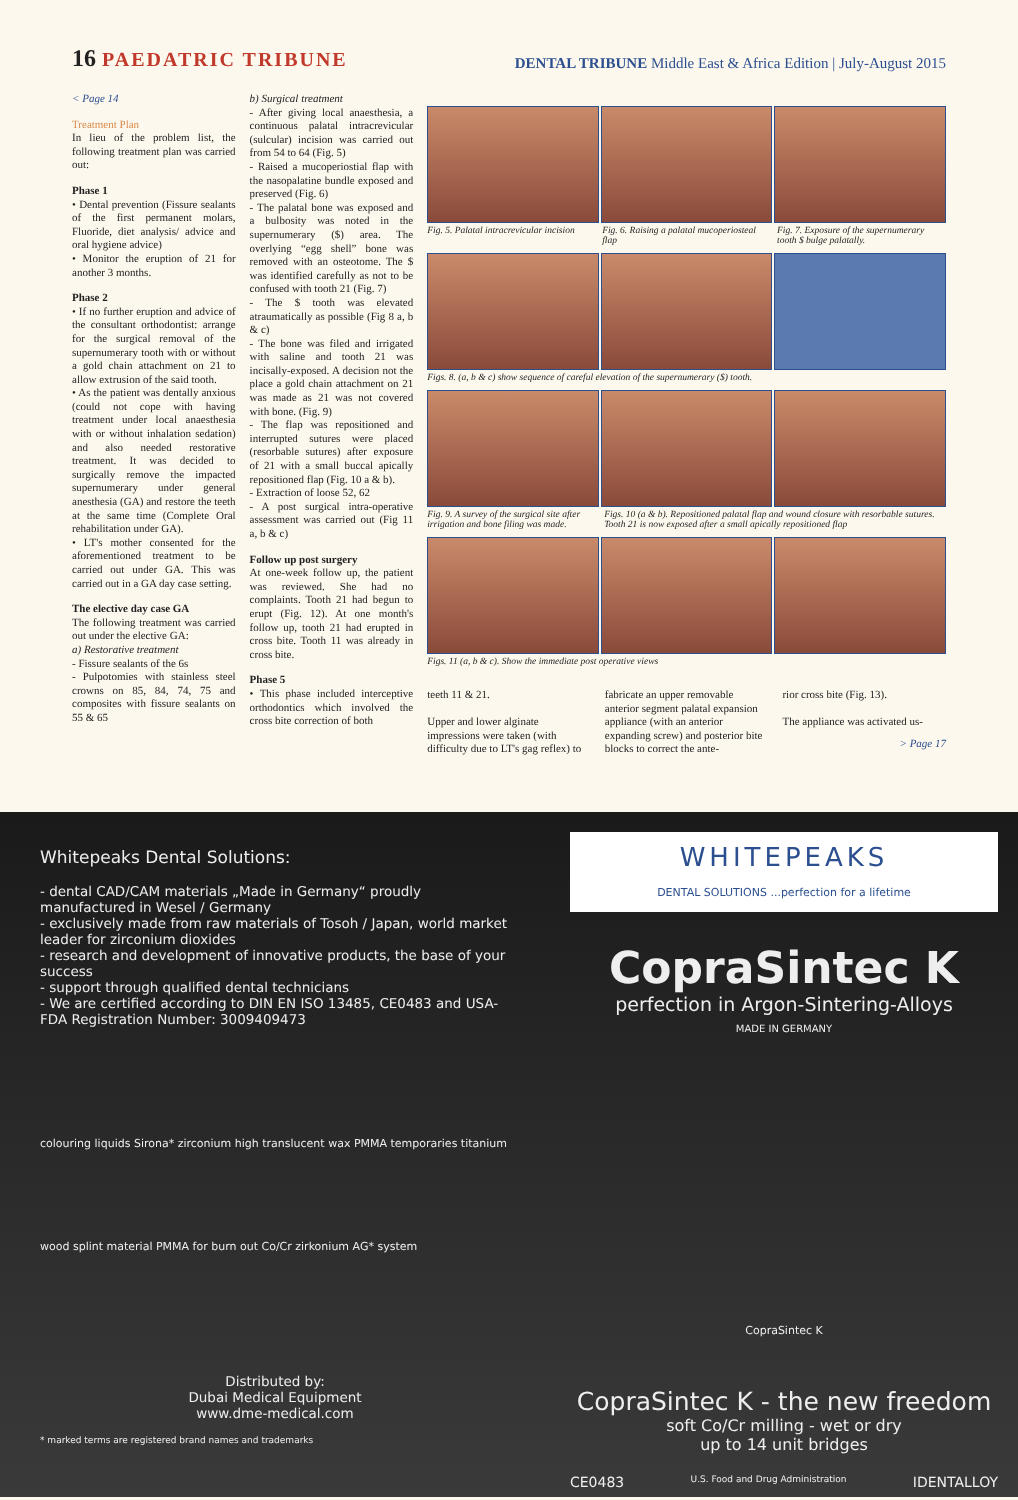16 PAEDATRIC TRIBUNE
DENTAL TRIBUNE Middle East & Africa Edition | July-August 2015
< Page 14
Treatment Plan
In lieu of the problem list, the following treatment plan was carried out:
Phase 1
• Dental prevention (Fissure sealants of the first permanent molars, Fluoride, diet analysis/ advice and oral hygiene advice)
• Monitor the eruption of 21 for another 3 months.
Phase 2
• If no further eruption and advice of the consultant orthodontist: arrange for the surgical removal of the supernumerary tooth with or without a gold chain attachment on 21 to allow extrusion of the said tooth.
• As the patient was dentally anxious (could not cope with having treatment under local anaesthesia with or without inhalation sedation) and also needed restorative treatment. It was decided to surgically remove the impacted supernumerary under general anesthesia (GA) and restore the teeth at the same time (Complete Oral rehabilitation under GA).
• LT's mother consented for the aforementioned treatment to be carried out under GA. This was carried out in a GA day case setting.
The elective day case GA
The following treatment was carried out under the elective GA:
a) Restorative treatment
- Fissure sealants of the 6s
- Pulpotomies with stainless steel crowns on 85, 84, 74, 75 and composites with fissure sealants on 55 & 65
b) Surgical treatment
- After giving local anaesthesia, a continuous palatal intracrevicular (sulcular) incision was carried out from 54 to 64 (Fig. 5)
- Raised a mucoperiostial flap with the nasopalatine bundle exposed and preserved (Fig. 6)
- The palatal bone was exposed and a bulbosity was noted in the supernumerary ($) area. The overlying “egg shell” bone was removed with an osteotome. The $ was identified carefully as not to be confused with tooth 21 (Fig. 7)
- The $ tooth was elevated atraumatically as possible (Fig 8 a, b & c)
- The bone was filed and irrigated with saline and tooth 21 was incisally-exposed. A decision not the place a gold chain attachment on 21 was made as 21 was not covered with bone. (Fig. 9)
- The flap was repositioned and interrupted sutures were placed (resorbable sutures) after exposure of 21 with a small buccal apically repositioned flap (Fig. 10 a & b).
- Extraction of loose 52, 62
- A post surgical intra-operative assessment was carried out (Fig 11 a, b & c)
Follow up post surgery
At one-week follow up, the patient was reviewed. She had no complaints. Tooth 21 had begun to erupt (Fig. 12). At one month's follow up, tooth 21 had erupted in cross bite. Tooth 11 was already in cross bite.
Phase 5
• This phase included interceptive orthodontics which involved the cross bite correction of both
Fig. 5. Palatal intracrevicular incision
Fig. 6. Raising a palatal mucoperiosteal flap
Fig. 7. Exposure of the supernumerary tooth $ bulge palatally.
Figs. 8. (a, b & c) show sequence of careful elevation of the supernumerary ($) tooth.
Fig. 9. A survey of the surgical site after irrigation and bone filing was made.
Figs. 10 (a & b). Repositioned palatal flap and wound closure with resorbable sutures. Tooth 21 is now exposed after a small apically repositioned flap
Figs. 11 (a, b & c). Show the immediate post operative views
teeth 11 & 21.
Upper and lower alginate impressions were taken (with difficulty due to LT's gag reflex) to
fabricate an upper removable anterior segment palatal expansion appliance (with an anterior expanding screw) and posterior bite blocks to correct the ante-
rior cross bite (Fig. 13).
The appliance was activated us-
> Page 17
Whitepeaks Dental Solutions:
- dental CAD/CAM materials „Made in Germany“ proudly manufactured in Wesel / Germany
- exclusively made from raw materials of Tosoh / Japan, world market leader for zirconium dioxides
- research and development of innovative products, the base of your success
- support through qualified dental technicians
- We are certified according to DIN EN ISO 13485, CE0483 and USA-FDA Registration Number: 3009409473
colouring liquids Sirona* zirconium high translucent wax PMMA temporaries titanium
wood splint material PMMA for burn out Co/Cr zirkonium AG* system
Distributed by:
Dubai Medical Equipment
www.dme-medical.com
* marked terms are registered brand names and trademarks
WHITEPEAKS
DENTAL SOLUTIONS ...perfection for a lifetime
CopraSintec K
perfection in Argon-Sintering-Alloys
MADE IN GERMANY
CopraSintec K
CopraSintec K - the new freedom
soft Co/Cr milling - wet or dry
up to 14 unit bridges
CE0483 U.S. Food and Drug Administration IDENTALLOY